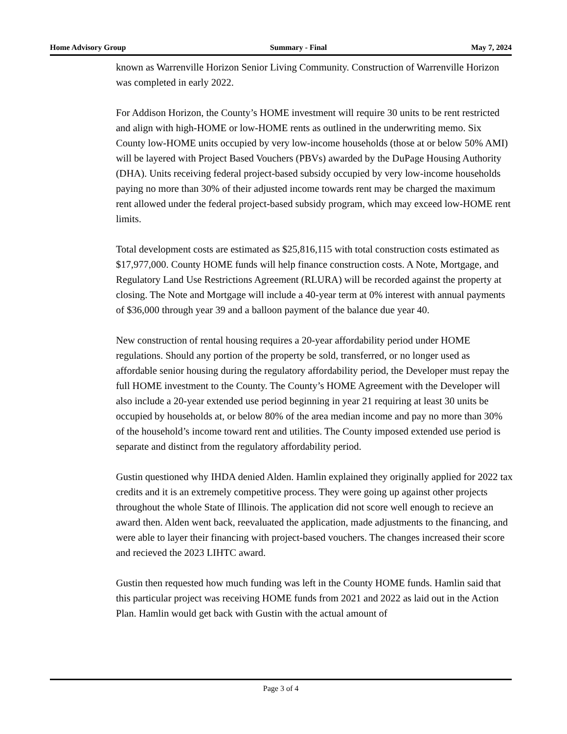Home Advisory Group Summary - Final May 7, 2024
known as Warrenville Horizon Senior Living Community. Construction of Warrenville Horizon was completed in early 2022.
For Addison Horizon, the County’s HOME investment will require 30 units to be rent restricted and align with high-HOME or low-HOME rents as outlined in the underwriting memo. Six County low-HOME units occupied by very low-income households (those at or below 50% AMI) will be layered with Project Based Vouchers (PBVs) awarded by the DuPage Housing Authority (DHA). Units receiving federal project-based subsidy occupied by very low-income households paying no more than 30% of their adjusted income towards rent may be charged the maximum rent allowed under the federal project-based subsidy program, which may exceed low-HOME rent limits.
Total development costs are estimated as $25,816,115 with total construction costs estimated as $17,977,000. County HOME funds will help finance construction costs. A Note, Mortgage, and Regulatory Land Use Restrictions Agreement (RLURA) will be recorded against the property at closing. The Note and Mortgage will include a 40-year term at 0% interest with annual payments of $36,000 through year 39 and a balloon payment of the balance due year 40.
New construction of rental housing requires a 20-year affordability period under HOME regulations. Should any portion of the property be sold, transferred, or no longer used as affordable senior housing during the regulatory affordability period, the Developer must repay the full HOME investment to the County. The County’s HOME Agreement with the Developer will also include a 20-year extended use period beginning in year 21 requiring at least 30 units be occupied by households at, or below 80% of the area median income and pay no more than 30% of the household’s income toward rent and utilities. The County imposed extended use period is separate and distinct from the regulatory affordability period.
Gustin questioned why IHDA denied Alden. Hamlin explained they originally applied for 2022 tax credits and it is an extremely competitive process. They were going up against other projects throughout the whole State of Illinois. The application did not score well enough to recieve an award then. Alden went back, reevaluated the application, made adjustments to the financing, and were able to layer their financing with project-based vouchers. The changes increased their score and recieved the 2023 LIHTC award.
Gustin then requested how much funding was left in the County HOME funds. Hamlin said that this particular project was receiving HOME funds from 2021 and 2022 as laid out in the Action Plan. Hamlin would get back with Gustin with the actual amount of
Page 3 of 4